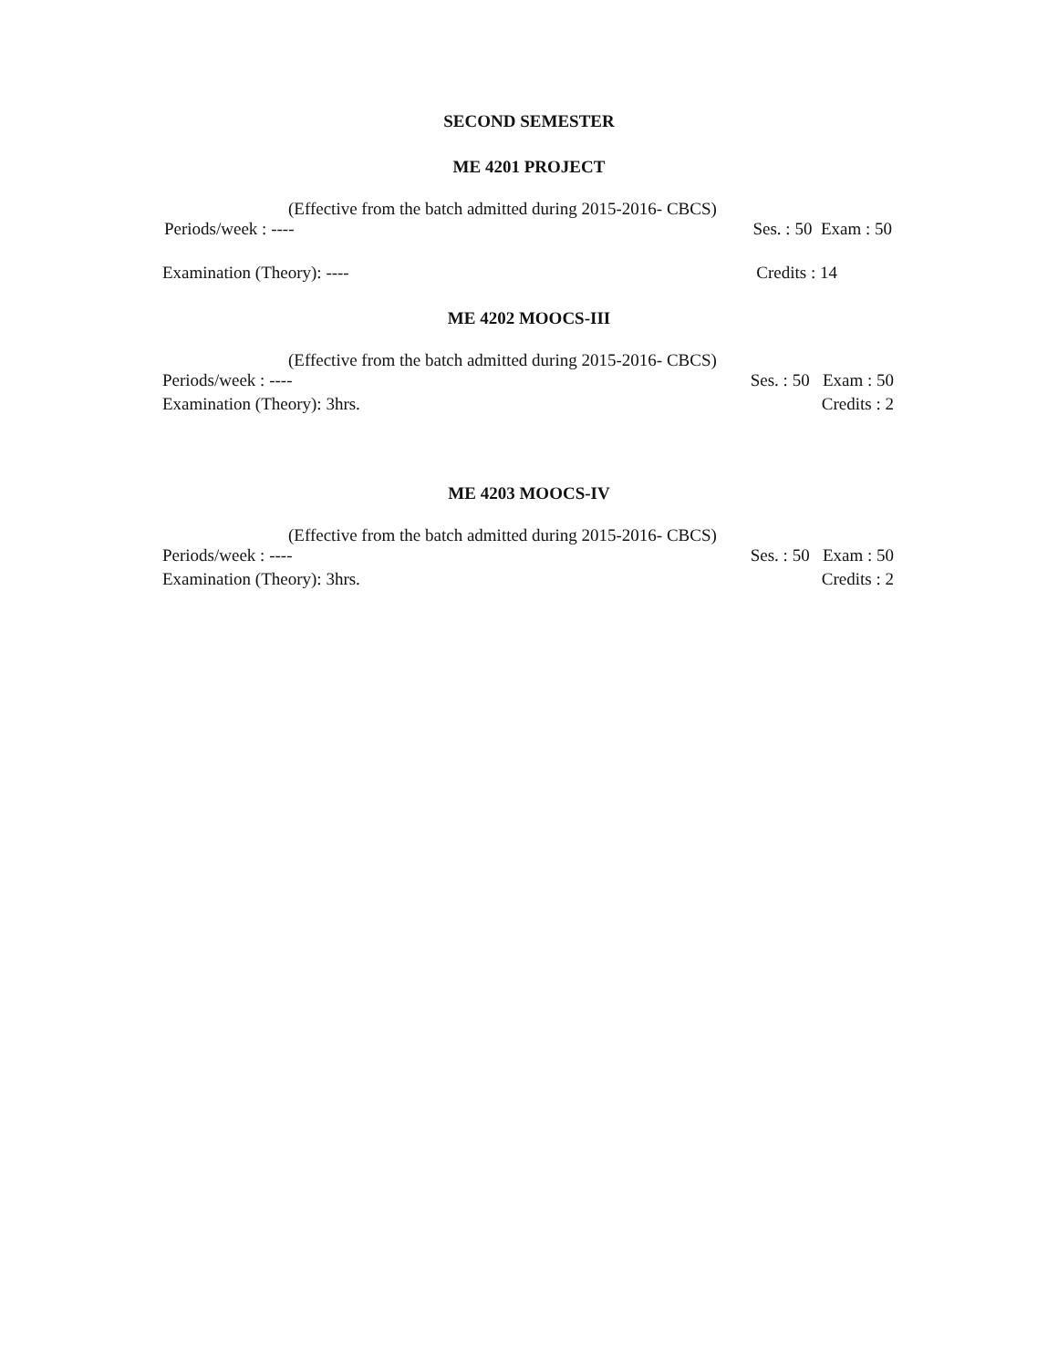SECOND SEMESTER
ME 4201 PROJECT
(Effective from the batch admitted during 2015-2016- CBCS)
Periods/week : ---- Ses. : 50 Exam : 50
Examination (Theory): ---- Credits : 14
ME 4202 MOOCS-III
(Effective from the batch admitted during 2015-2016- CBCS)
Periods/week : ---- Ses. : 50 Exam : 50
Examination (Theory): 3hrs. Credits : 2
ME 4203 MOOCS-IV
(Effective from the batch admitted during 2015-2016- CBCS)
Periods/week : ---- Ses. : 50 Exam : 50
Examination (Theory): 3hrs. Credits : 2